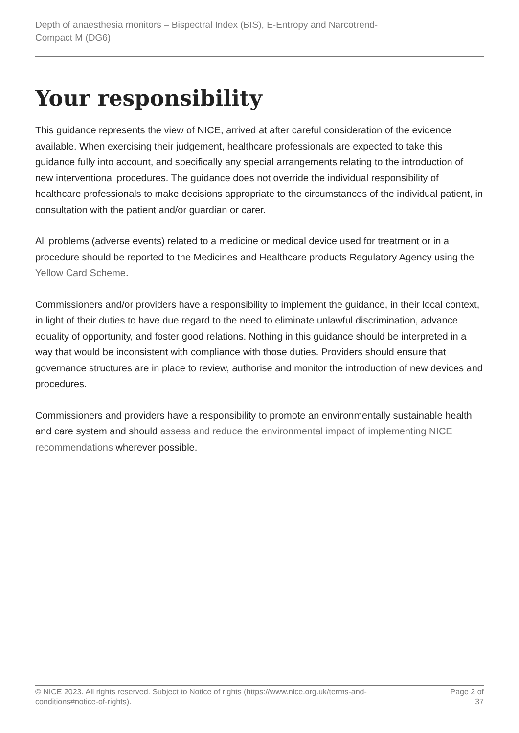Depth of anaesthesia monitors – Bispectral Index (BIS), E-Entropy and Narcotrend-
Compact M (DG6)
Your responsibility
This guidance represents the view of NICE, arrived at after careful consideration of the evidence available. When exercising their judgement, healthcare professionals are expected to take this guidance fully into account, and specifically any special arrangements relating to the introduction of new interventional procedures. The guidance does not override the individual responsibility of healthcare professionals to make decisions appropriate to the circumstances of the individual patient, in consultation with the patient and/or guardian or carer.
All problems (adverse events) related to a medicine or medical device used for treatment or in a procedure should be reported to the Medicines and Healthcare products Regulatory Agency using the Yellow Card Scheme.
Commissioners and/or providers have a responsibility to implement the guidance, in their local context, in light of their duties to have due regard to the need to eliminate unlawful discrimination, advance equality of opportunity, and foster good relations. Nothing in this guidance should be interpreted in a way that would be inconsistent with compliance with those duties. Providers should ensure that governance structures are in place to review, authorise and monitor the introduction of new devices and procedures.
Commissioners and providers have a responsibility to promote an environmentally sustainable health and care system and should assess and reduce the environmental impact of implementing NICE recommendations wherever possible.
© NICE 2023. All rights reserved. Subject to Notice of rights (https://www.nice.org.uk/terms-and-
conditions#notice-of-rights).
Page 2 of
37